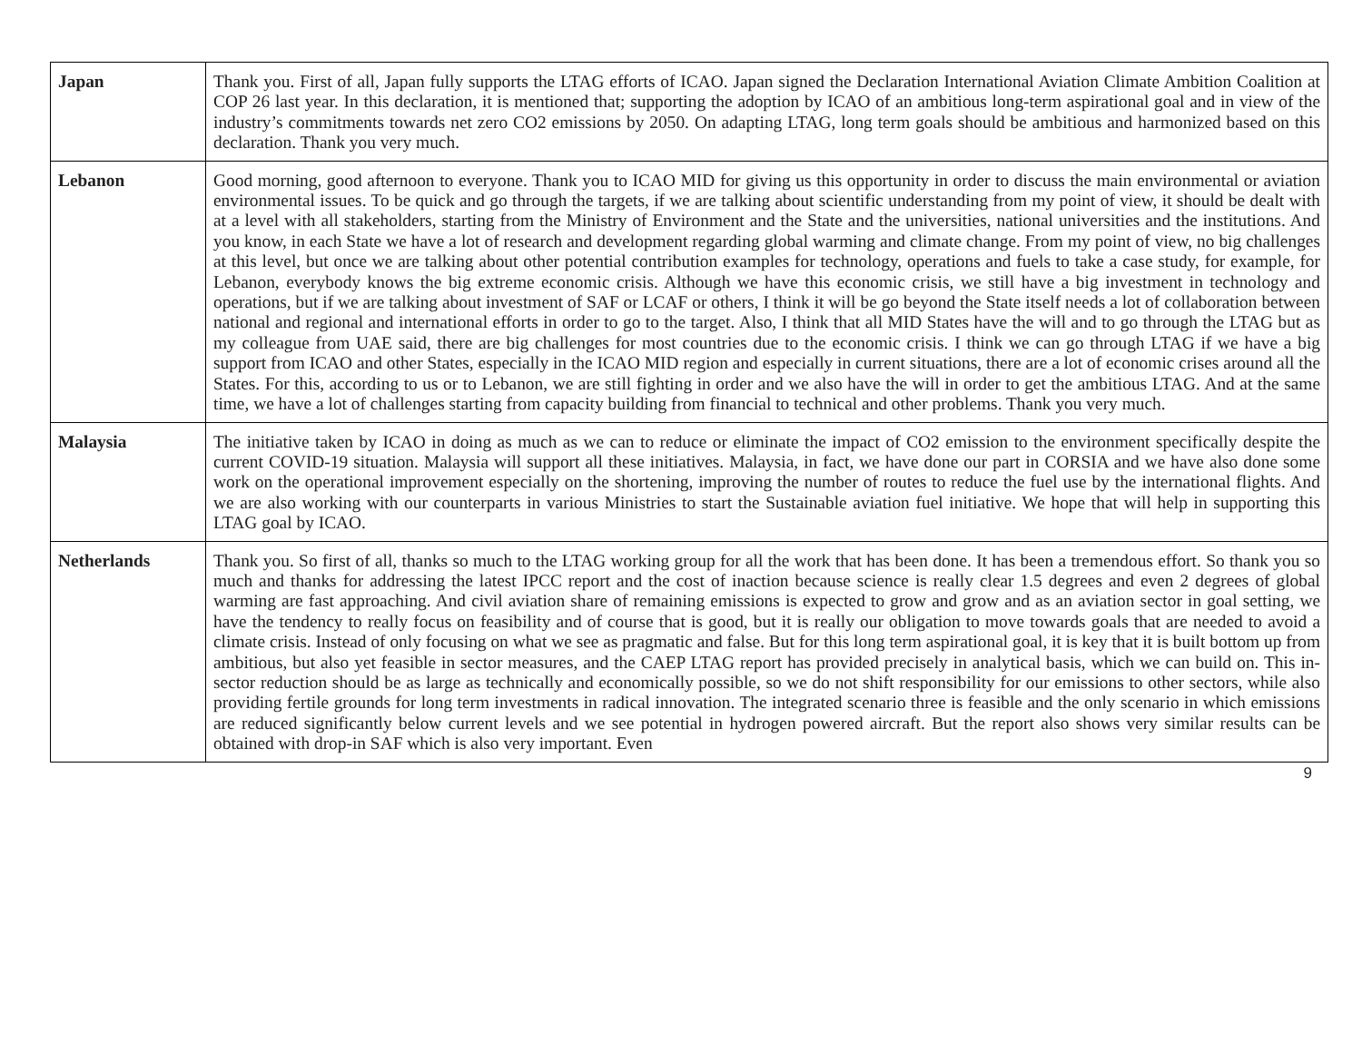| Japan | Thank you. First of all, Japan fully supports the LTAG efforts of ICAO. Japan signed the Declaration International Aviation Climate Ambition Coalition at COP 26 last year. In this declaration, it is mentioned that; supporting the adoption by ICAO of an ambitious long-term aspirational goal and in view of the industry’s commitments towards net zero CO2 emissions by 2050. On adapting LTAG, long term goals should be ambitious and harmonized based on this declaration. Thank you very much. |
| Lebanon | Good morning, good afternoon to everyone. Thank you to ICAO MID for giving us this opportunity in order to discuss the main environmental or aviation environmental issues. To be quick and go through the targets, if we are talking about scientific understanding from my point of view, it should be dealt with at a level with all stakeholders, starting from the Ministry of Environment and the State and the universities, national universities and the institutions. And you know, in each State we have a lot of research and development regarding global warming and climate change. From my point of view, no big challenges at this level, but once we are talking about other potential contribution examples for technology, operations and fuels to take a case study, for example, for Lebanon, everybody knows the big extreme economic crisis. Although we have this economic crisis, we still have a big investment in technology and operations, but if we are talking about investment of SAF or LCAF or others, I think it will be go beyond the State itself needs a lot of collaboration between national and regional and international efforts in order to go to the target. Also, I think that all MID States have the will and to go through the LTAG but as my colleague from UAE said, there are big challenges for most countries due to the economic crisis. I think we can go through LTAG if we have a big support from ICAO and other States, especially in the ICAO MID region and especially in current situations, there are a lot of economic crises around all the States. For this, according to us or to Lebanon, we are still fighting in order and we also have the will in order to get the ambitious LTAG. And at the same time, we have a lot of challenges starting from capacity building from financial to technical and other problems. Thank you very much. |
| Malaysia | The initiative taken by ICAO in doing as much as we can to reduce or eliminate the impact of CO2 emission to the environment specifically despite the current COVID-19 situation. Malaysia will support all these initiatives. Malaysia, in fact, we have done our part in CORSIA and we have also done some work on the operational improvement especially on the shortening, improving the number of routes to reduce the fuel use by the international flights. And we are also working with our counterparts in various Ministries to start the Sustainable aviation fuel initiative. We hope that will help in supporting this LTAG goal by ICAO. |
| Netherlands | Thank you. So first of all, thanks so much to the LTAG working group for all the work that has been done. It has been a tremendous effort. So thank you so much and thanks for addressing the latest IPCC report and the cost of inaction because science is really clear 1.5 degrees and even 2 degrees of global warming are fast approaching. And civil aviation share of remaining emissions is expected to grow and grow and as an aviation sector in goal setting, we have the tendency to really focus on feasibility and of course that is good, but it is really our obligation to move towards goals that are needed to avoid a climate crisis. Instead of only focusing on what we see as pragmatic and false. But for this long term aspirational goal, it is key that it is built bottom up from ambitious, but also yet feasible in sector measures, and the CAEP LTAG report has provided precisely in analytical basis, which we can build on. This in-sector reduction should be as large as technically and economically possible, so we do not shift responsibility for our emissions to other sectors, while also providing fertile grounds for long term investments in radical innovation. The integrated scenario three is feasible and the only scenario in which emissions are reduced significantly below current levels and we see potential in hydrogen powered aircraft. But the report also shows very similar results can be obtained with drop-in SAF which is also very important. Even |
9